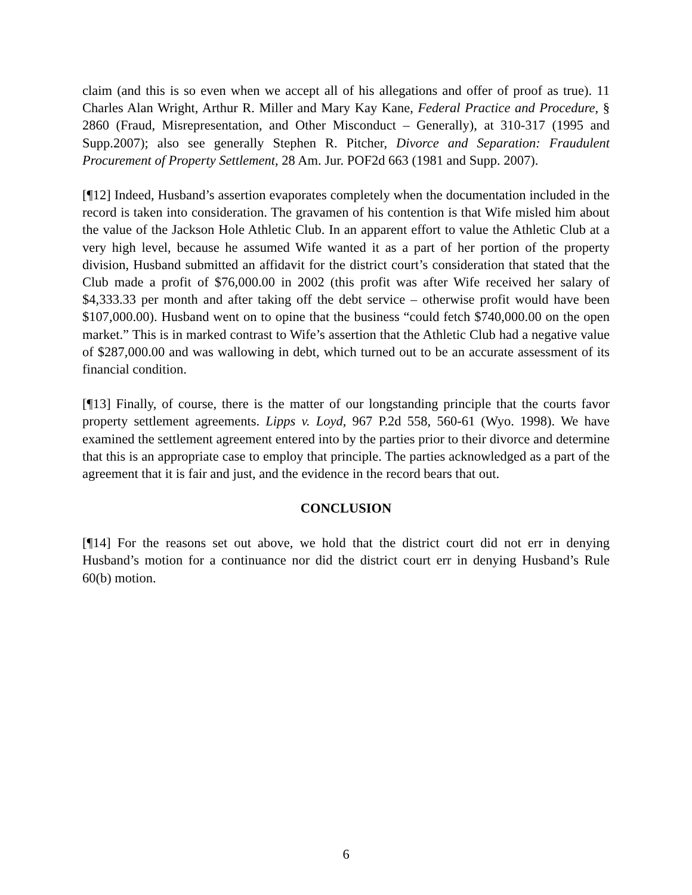claim (and this is so even when we accept all of his allegations and offer of proof as true). 11 Charles Alan Wright, Arthur R. Miller and Mary Kay Kane, Federal Practice and Procedure, § 2860 (Fraud, Misrepresentation, and Other Misconduct – Generally), at 310-317 (1995 and Supp.2007); also see generally Stephen R. Pitcher, Divorce and Separation: Fraudulent Procurement of Property Settlement, 28 Am. Jur. POF2d 663 (1981 and Supp. 2007).
[¶12] Indeed, Husband’s assertion evaporates completely when the documentation included in the record is taken into consideration. The gravamen of his contention is that Wife misled him about the value of the Jackson Hole Athletic Club. In an apparent effort to value the Athletic Club at a very high level, because he assumed Wife wanted it as a part of her portion of the property division, Husband submitted an affidavit for the district court’s consideration that stated that the Club made a profit of $76,000.00 in 2002 (this profit was after Wife received her salary of $4,333.33 per month and after taking off the debt service – otherwise profit would have been $107,000.00). Husband went on to opine that the business “could fetch $740,000.00 on the open market.” This is in marked contrast to Wife’s assertion that the Athletic Club had a negative value of $287,000.00 and was wallowing in debt, which turned out to be an accurate assessment of its financial condition.
[¶13] Finally, of course, there is the matter of our longstanding principle that the courts favor property settlement agreements. Lipps v. Loyd, 967 P.2d 558, 560-61 (Wyo. 1998). We have examined the settlement agreement entered into by the parties prior to their divorce and determine that this is an appropriate case to employ that principle. The parties acknowledged as a part of the agreement that it is fair and just, and the evidence in the record bears that out.
CONCLUSION
[¶14] For the reasons set out above, we hold that the district court did not err in denying Husband’s motion for a continuance nor did the district court err in denying Husband’s Rule 60(b) motion.
6